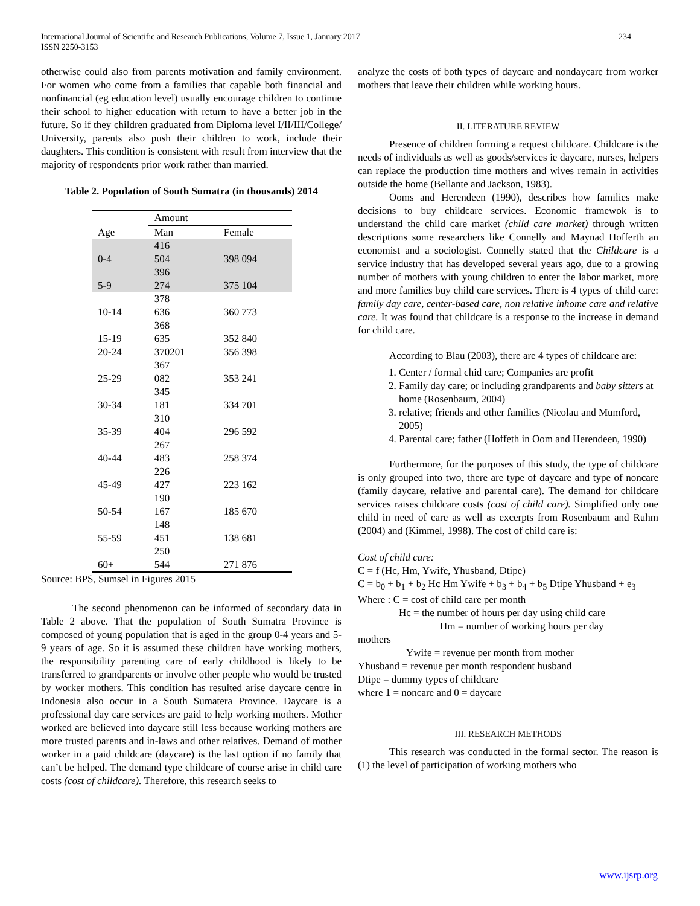International Journal of Scientific and Research Publications, Volume 7, Issue 1, January 2017 234
ISSN 2250-3153
otherwise could also from parents motivation and family environment. For women who come from a families that capable both financial and nonfinancial (eg education level) usually encourage children to continue their school to higher education with return to have a better job in the future. So if they children graduated from Diploma level I/II/III/College/ University, parents also push their children to work, include their daughters. This condition is consistent with result from interview that the majority of respondents prior work rather than married.
Table 2. Population of South Sumatra (in thousands) 2014
| | Amount | |
| Age | Man | Female |
| 0-4 | 416 504 | 398 094 |
| 5-9 | 396 274 | 375 104 |
| 10-14 | 378 636 | 360 773 |
| 15-19 | 368 635 | 352 840 |
| 20-24 | 370201 | 356 398 |
| 25-29 | 367 082 | 353 241 |
| 30-34 | 345 181 | 334 701 |
| 35-39 | 310 404 | 296 592 |
| 40-44 | 267 483 | 258 374 |
| 45-49 | 226 427 | 223 162 |
| 50-54 | 190 167 | 185 670 |
| 55-59 | 148 451 | 138 681 |
| 60+ | 250 544 | 271 876 |
Source: BPS, Sumsel in Figures 2015
The second phenomenon can be informed of secondary data in Table 2 above. That the population of South Sumatra Province is composed of young population that is aged in the group 0-4 years and 5-9 years of age. So it is assumed these children have working mothers, the responsibility parenting care of early childhood is likely to be transferred to grandparents or involve other people who would be trusted by worker mothers. This condition has resulted arise daycare centre in Indonesia also occur in a South Sumatera Province. Daycare is a professional day care services are paid to help working mothers. Mother worked are believed into daycare still less because working mothers are more trusted parents and in-laws and other relatives. Demand of mother worker in a paid childcare (daycare) is the last option if no family that can’t be helped. The demand type childcare of course arise in child care costs (cost of childcare). Therefore, this research seeks to
analyze the costs of both types of daycare and nondaycare from worker mothers that leave their children while working hours.
II. LITERATURE REVIEW
Presence of children forming a request childcare. Childcare is the needs of individuals as well as goods/services ie daycare, nurses, helpers can replace the production time mothers and wives remain in activities outside the home (Bellante and Jackson, 1983).
Ooms and Herendeen (1990), describes how families make decisions to buy childcare services. Economic framewok is to understand the child care market (child care market) through written descriptions some researchers like Connelly and Maynad Hofferth an economist and a sociologist. Connelly stated that the Childcare is a service industry that has developed several years ago, due to a growing number of mothers with young children to enter the labor market, more and more families buy child care services. There is 4 types of child care: family day care, center-based care, non relative inhome care and relative care. It was found that childcare is a response to the increase in demand for child care.
According to Blau (2003), there are 4 types of childcare are:
1. Center / formal chid care; Companies are profit
2. Family day care; or including grandparents and baby sitters at home (Rosenbaum, 2004)
3. relative; friends and other families (Nicolau and Mumford, 2005)
4. Parental care; father (Hoffeth in Oom and Herendeen, 1990)
Furthermore, for the purposes of this study, the type of childcare is only grouped into two, there are type of daycare and type of noncare (family daycare, relative and parental care). The demand for childcare services raises childcare costs (cost of child care). Simplified only one child in need of care as well as excerpts from Rosenbaum and Ruhm (2004) and (Kimmel, 1998). The cost of child care is:
Cost of child care:
C = f (Hc, Hm, Ywife, Yhusband, Dtipe)
C = b<sub>0</sub> + b<sub>1</sub> + b<sub>2</sub> Hc Hm Ywife + b<sub>3</sub> + b<sub>4</sub> + b<sub>5</sub> Dtipe Yhusband + e<sub>3</sub>
Where : C = cost of child care per month
Hc = the number of hours per day using child care
Hm = number of working hours per day
mothers
Ywife = revenue per month from mother
Yhusband = revenue per month respondent husband
Dtipe = dummy types of childcare
where 1 = noncare and 0 = daycare
III. RESEARCH METHODS
This research was conducted in the formal sector. The reason is (1) the level of participation of working mothers who
www.ijsrp.org